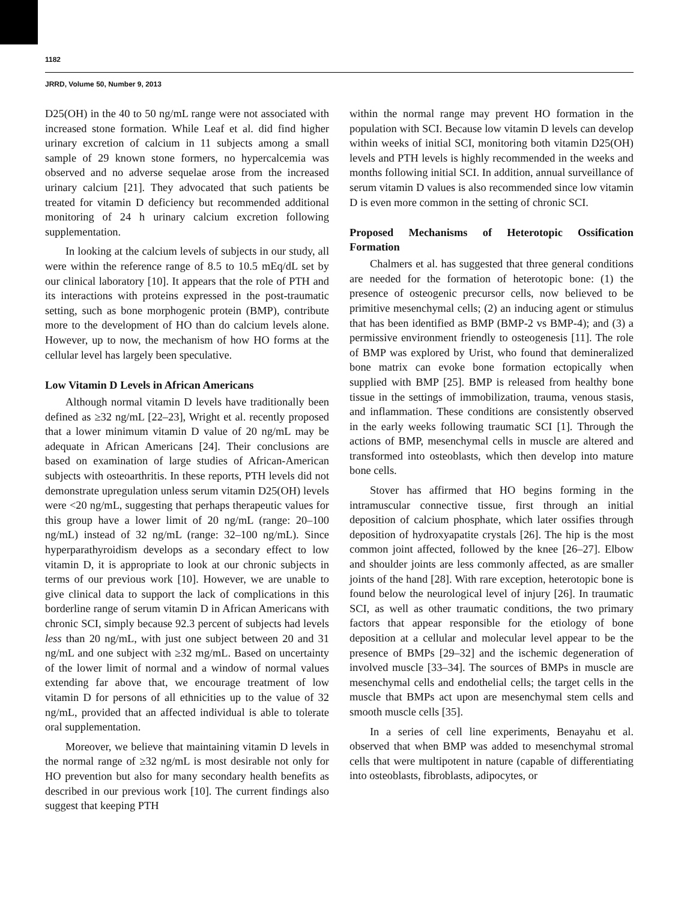1182
JRRD, Volume 50, Number 9, 2013
D25(OH) in the 40 to 50 ng/mL range were not associated with increased stone formation. While Leaf et al. did find higher urinary excretion of calcium in 11 subjects among a small sample of 29 known stone formers, no hypercalcemia was observed and no adverse sequelae arose from the increased urinary calcium [21]. They advocated that such patients be treated for vitamin D deficiency but recommended additional monitoring of 24 h urinary calcium excretion following supplementation.
In looking at the calcium levels of subjects in our study, all were within the reference range of 8.5 to 10.5 mEq/dL set by our clinical laboratory [10]. It appears that the role of PTH and its interactions with proteins expressed in the post-traumatic setting, such as bone morphogenic protein (BMP), contribute more to the development of HO than do calcium levels alone. However, up to now, the mechanism of how HO forms at the cellular level has largely been speculative.
Low Vitamin D Levels in African Americans
Although normal vitamin D levels have traditionally been defined as ≥32 ng/mL [22–23], Wright et al. recently proposed that a lower minimum vitamin D value of 20 ng/mL may be adequate in African Americans [24]. Their conclusions are based on examination of large studies of African-American subjects with osteoarthritis. In these reports, PTH levels did not demonstrate upregulation unless serum vitamin D25(OH) levels were <20 ng/mL, suggesting that perhaps therapeutic values for this group have a lower limit of 20 ng/mL (range: 20–100 ng/mL) instead of 32 ng/mL (range: 32–100 ng/mL). Since hyperparathyroidism develops as a secondary effect to low vitamin D, it is appropriate to look at our chronic subjects in terms of our previous work [10]. However, we are unable to give clinical data to support the lack of complications in this borderline range of serum vitamin D in African Americans with chronic SCI, simply because 92.3 percent of subjects had levels less than 20 ng/mL, with just one subject between 20 and 31 ng/mL and one subject with ≥32 mg/mL. Based on uncertainty of the lower limit of normal and a window of normal values extending far above that, we encourage treatment of low vitamin D for persons of all ethnicities up to the value of 32 ng/mL, provided that an affected individual is able to tolerate oral supplementation.
Moreover, we believe that maintaining vitamin D levels in the normal range of ≥32 ng/mL is most desirable not only for HO prevention but also for many secondary health benefits as described in our previous work [10]. The current findings also suggest that keeping PTH
within the normal range may prevent HO formation in the population with SCI. Because low vitamin D levels can develop within weeks of initial SCI, monitoring both vitamin D25(OH) levels and PTH levels is highly recommended in the weeks and months following initial SCI. In addition, annual surveillance of serum vitamin D values is also recommended since low vitamin D is even more common in the setting of chronic SCI.
Proposed Mechanisms of Heterotopic Ossification Formation
Chalmers et al. has suggested that three general conditions are needed for the formation of heterotopic bone: (1) the presence of osteogenic precursor cells, now believed to be primitive mesenchymal cells; (2) an inducing agent or stimulus that has been identified as BMP (BMP-2 vs BMP-4); and (3) a permissive environment friendly to osteogenesis [11]. The role of BMP was explored by Urist, who found that demineralized bone matrix can evoke bone formation ectopically when supplied with BMP [25]. BMP is released from healthy bone tissue in the settings of immobilization, trauma, venous stasis, and inflammation. These conditions are consistently observed in the early weeks following traumatic SCI [1]. Through the actions of BMP, mesenchymal cells in muscle are altered and transformed into osteoblasts, which then develop into mature bone cells.
Stover has affirmed that HO begins forming in the intramuscular connective tissue, first through an initial deposition of calcium phosphate, which later ossifies through deposition of hydroxyapatite crystals [26]. The hip is the most common joint affected, followed by the knee [26–27]. Elbow and shoulder joints are less commonly affected, as are smaller joints of the hand [28]. With rare exception, heterotopic bone is found below the neurological level of injury [26]. In traumatic SCI, as well as other traumatic conditions, the two primary factors that appear responsible for the etiology of bone deposition at a cellular and molecular level appear to be the presence of BMPs [29–32] and the ischemic degeneration of involved muscle [33–34]. The sources of BMPs in muscle are mesenchymal cells and endothelial cells; the target cells in the muscle that BMPs act upon are mesenchymal stem cells and smooth muscle cells [35].
In a series of cell line experiments, Benayahu et al. observed that when BMP was added to mesenchymal stromal cells that were multipotent in nature (capable of differentiating into osteoblasts, fibroblasts, adipocytes, or